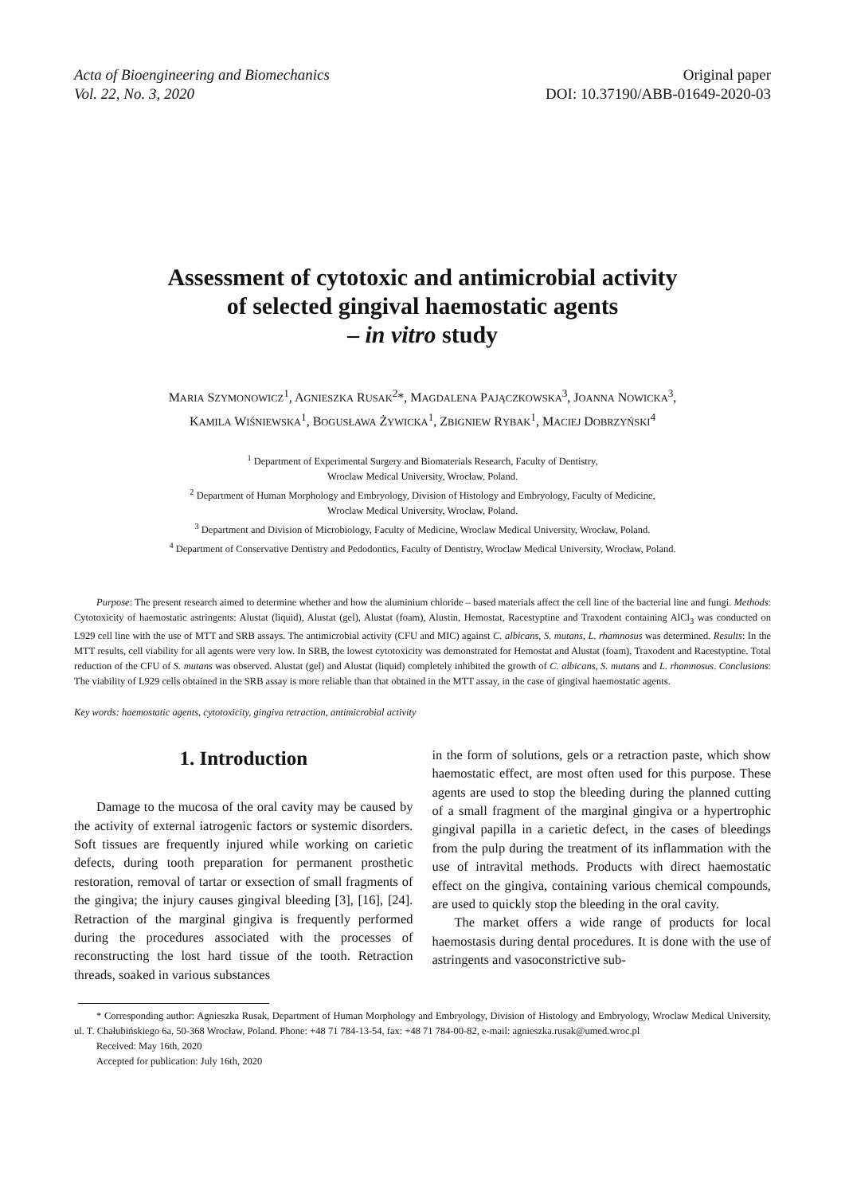Acta of Bioengineering and Biomechanics
Vol. 22, No. 3, 2020
Original paper
DOI: 10.37190/ABB-01649-2020-03
Assessment of cytotoxic and antimicrobial activity
of selected gingival haemostatic agents
– in vitro study
MARIA SZYMONOWICZ<sup>1</sup>, AGNIESZKA RUSAK<sup>2</sup>*, MAGDALENA PAJĄCZKOWSKA<sup>3</sup>, JOANNA NOWICKA<sup>3</sup>,
KAMILA WIŚNIEWSKA<sup>1</sup>, BOGUSŁAWA ŻYWICKA<sup>1</sup>, ZBIGNIEW RYBAK<sup>1</sup>, MACIEJ DOBRZYŃSKI<sup>4</sup>
<sup>1</sup> Department of Experimental Surgery and Biomaterials Research, Faculty of Dentistry,
Wroclaw Medical University, Wrocław, Poland.
<sup>2</sup> Department of Human Morphology and Embryology, Division of Histology and Embryology, Faculty of Medicine,
Wroclaw Medical University, Wrocław, Poland.
<sup>3</sup> Department and Division of Microbiology, Faculty of Medicine, Wroclaw Medical University, Wrocław, Poland.
<sup>4</sup> Department of Conservative Dentistry and Pedodontics, Faculty of Dentistry, Wroclaw Medical University, Wrocław, Poland.
Purpose: The present research aimed to determine whether and how the aluminium chloride – based materials affect the cell line of the bacterial line and fungi. Methods: Cytotoxicity of haemostatic astringents: Alustat (liquid), Alustat (gel), Alustat (foam), Alustin, Hemostat, Racestyptine and Traxodent containing AlCl<sub>3</sub> was conducted on L929 cell line with the use of MTT and SRB assays. The antimicrobial activity (CFU and MIC) against C. albicans, S. mutans, L. rhamnosus was determined. Results: In the MTT results, cell viability for all agents were very low. In SRB, the lowest cytotoxicity was demonstrated for Hemostat and Alustat (foam), Traxodent and Racestyptine. Total reduction of the CFU of S. mutans was observed. Alustat (gel) and Alustat (liquid) completely inhibited the growth of C. albicans, S. mutans and L. rhamnosus. Conclusions: The viability of L929 cells obtained in the SRB assay is more reliable than that obtained in the MTT assay, in the case of gingival haemostatic agents.
Key words: haemostatic agents, cytotoxicity, gingiva retraction, antimicrobial activity
1. Introduction
Damage to the mucosa of the oral cavity may be caused by the activity of external iatrogenic factors or systemic disorders. Soft tissues are frequently injured while working on carietic defects, during tooth preparation for permanent prosthetic restoration, removal of tartar or exsection of small fragments of the gingiva; the injury causes gingival bleeding [3], [16], [24]. Retraction of the marginal gingiva is frequently performed during the procedures associated with the processes of reconstructing the lost hard tissue of the tooth. Retraction threads, soaked in various substances
in the form of solutions, gels or a retraction paste, which show haemostatic effect, are most often used for this purpose. These agents are used to stop the bleeding during the planned cutting of a small fragment of the marginal gingiva or a hypertrophic gingival papilla in a carietic defect, in the cases of bleedings from the pulp during the treatment of its inflammation with the use of intravital methods. Products with direct haemostatic effect on the gingiva, containing various chemical compounds, are used to quickly stop the bleeding in the oral cavity.
The market offers a wide range of products for local haemostasis during dental procedures. It is done with the use of astringents and vasoconstrictive sub-
* Corresponding author: Agnieszka Rusak, Department of Human Morphology and Embryology, Division of Histology and Embryology, Wroclaw Medical University, ul. T. Chałubińskiego 6a, 50-368 Wrocław, Poland. Phone: +48 71 784-13-54, fax: +48 71 784-00-82, e-mail: agnieszka.rusak@umed.wroc.pl
Received: May 16th, 2020
Accepted for publication: July 16th, 2020